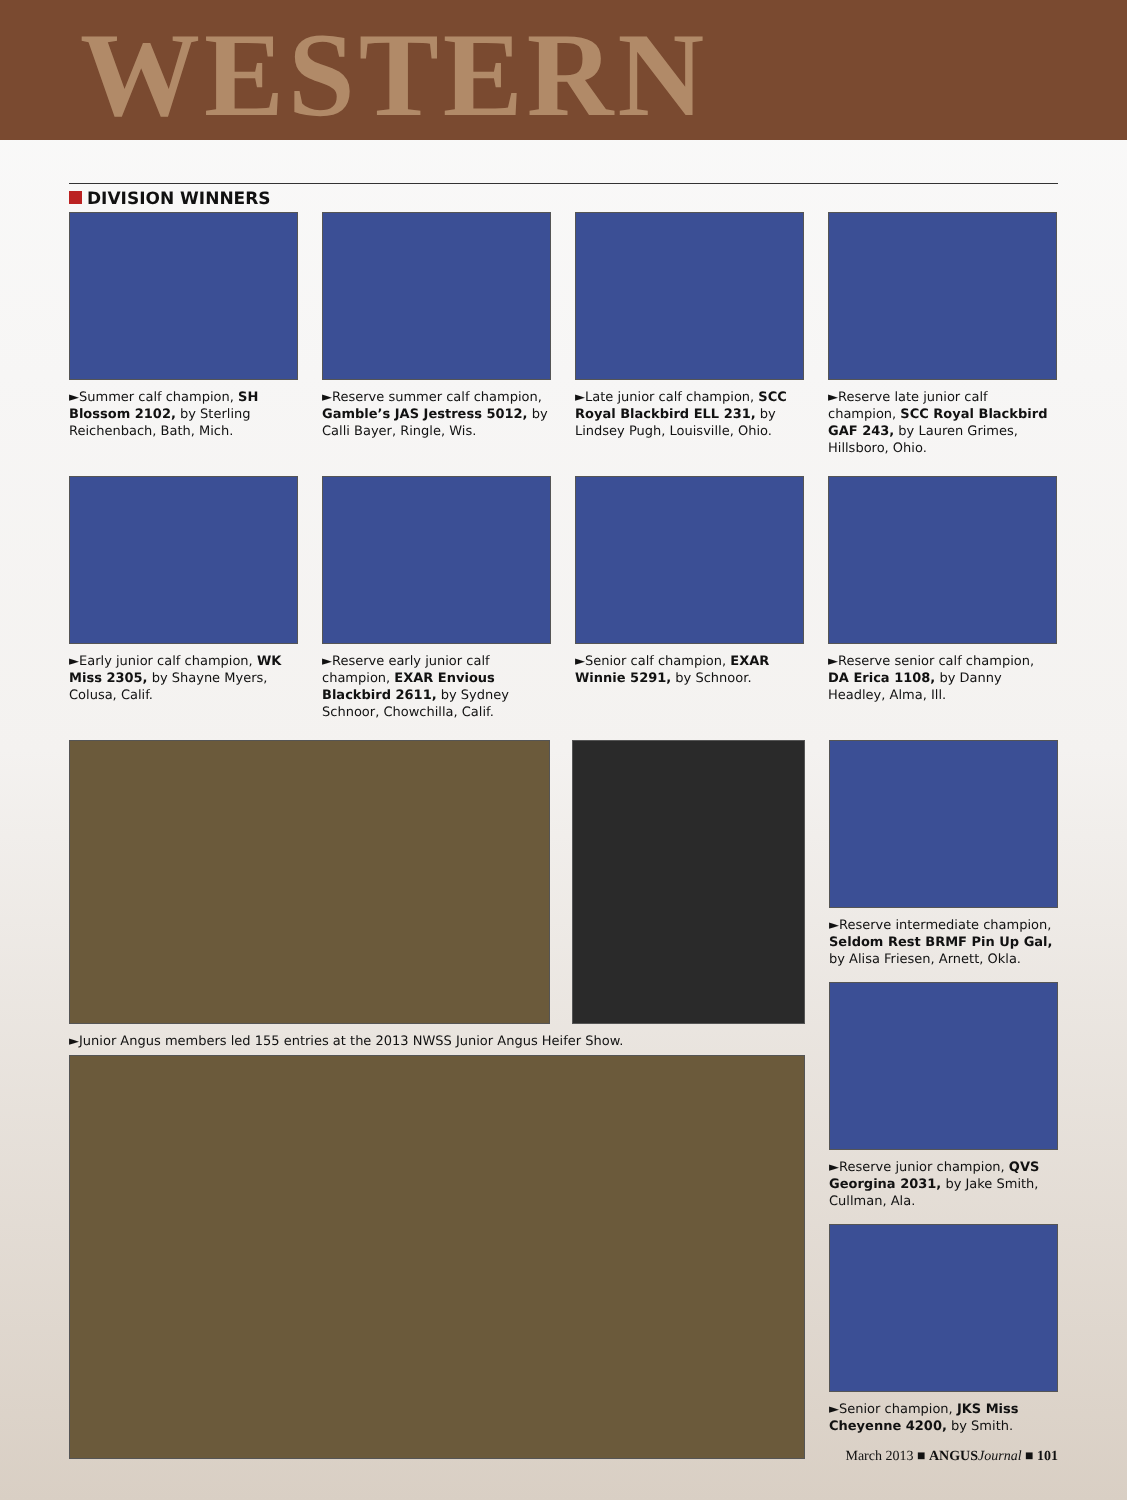WESTERN
DIVISION WINNERS
►Summer calf champion, SH Blossom 2102, by Sterling Reichenbach, Bath, Mich.
►Reserve summer calf champion, Gamble’s JAS Jestress 5012, by Calli Bayer, Ringle, Wis.
►Late junior calf champion, SCC Royal Blackbird ELL 231, by Lindsey Pugh, Louisville, Ohio.
►Reserve late junior calf champion, SCC Royal Blackbird GAF 243, by Lauren Grimes, Hillsboro, Ohio.
►Early junior calf champion, WK Miss 2305, by Shayne Myers, Colusa, Calif.
►Reserve early junior calf champion, EXAR Envious Blackbird 2611, by Sydney Schnoor, Chowchilla, Calif.
►Senior calf champion, EXAR Winnie 5291, by Schnoor.
►Reserve senior calf champion, DA Erica 1108, by Danny Headley, Alma, Ill.
►Junior Angus members led 155 entries at the 2013 NWSS Junior Angus Heifer Show. ►Reserve intermediate champion, Seldom Rest BRMF Pin Up Gal, by Alisa Friesen, Arnett, Okla.
►Reserve junior champion, QVS Georgina 2031, by Jake Smith, Cullman, Ala.
►Senior champion, JKS Miss Cheyenne 4200, by Smith.
March 2013 ■ ANGUS Journal ■ 101